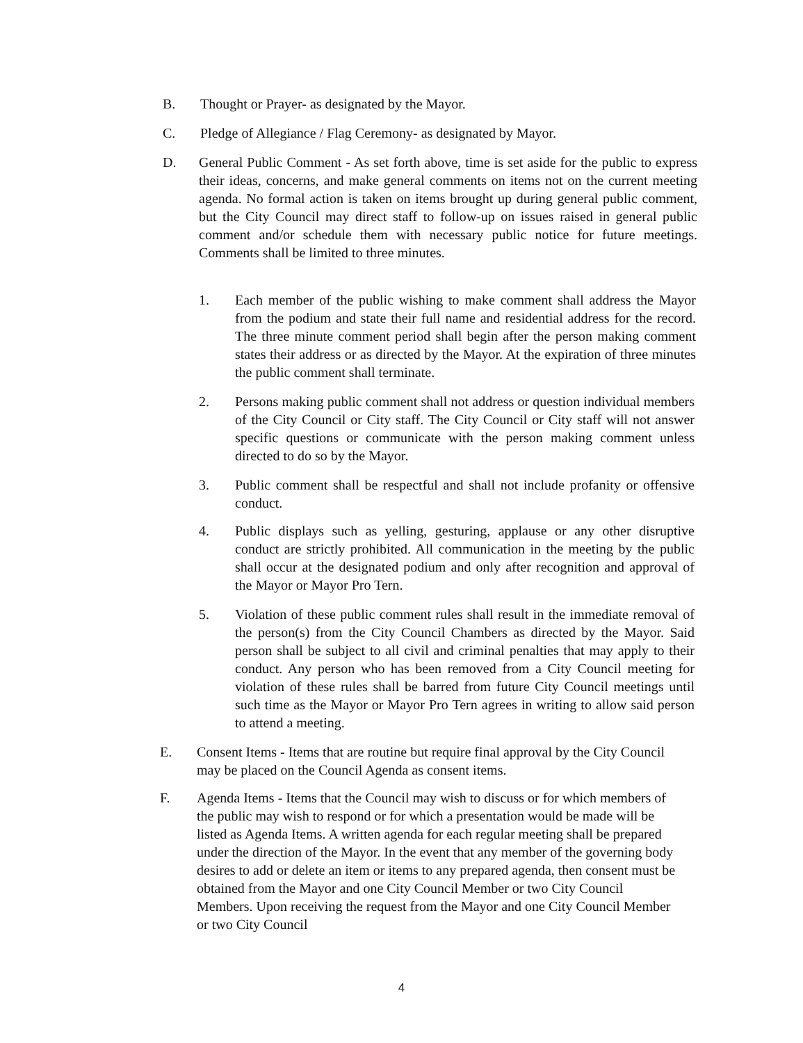B. Thought or Prayer- as designated by the Mayor.
C. Pledge of Allegiance / Flag Ceremony- as designated by Mayor.
D. General Public Comment - As set forth above, time is set aside for the public to express their ideas, concerns, and make general comments on items not on the current meeting agenda. No formal action is taken on items brought up during general public comment, but the City Council may direct staff to follow-up on issues raised in general public comment and/or schedule them with necessary public notice for future meetings. Comments shall be limited to three minutes.
1. Each member of the public wishing to make comment shall address the Mayor from the podium and state their full name and residential address for the record. The three minute comment period shall begin after the person making comment states their address or as directed by the Mayor. At the expiration of three minutes the public comment shall terminate.
2. Persons making public comment shall not address or question individual members of the City Council or City staff. The City Council or City staff will not answer specific questions or communicate with the person making comment unless directed to do so by the Mayor.
3. Public comment shall be respectful and shall not include profanity or offensive conduct.
4. Public displays such as yelling, gesturing, applause or any other disruptive conduct are strictly prohibited. All communication in the meeting by the public shall occur at the designated podium and only after recognition and approval of the Mayor or Mayor Pro Tern.
5. Violation of these public comment rules shall result in the immediate removal of the person(s) from the City Council Chambers as directed by the Mayor. Said person shall be subject to all civil and criminal penalties that may apply to their conduct. Any person who has been removed from a City Council meeting for violation of these rules shall be barred from future City Council meetings until such time as the Mayor or Mayor Pro Tern agrees in writing to allow said person to attend a meeting.
E. Consent Items - Items that are routine but require final approval by the City Council may be placed on the Council Agenda as consent items.
F. Agenda Items - Items that the Council may wish to discuss or for which members of the public may wish to respond or for which a presentation would be made will be listed as Agenda Items. A written agenda for each regular meeting shall be prepared under the direction of the Mayor. In the event that any member of the governing body desires to add or delete an item or items to any prepared agenda, then consent must be obtained from the Mayor and one City Council Member or two City Council Members. Upon receiving the request from the Mayor and one City Council Member or two City Council
4